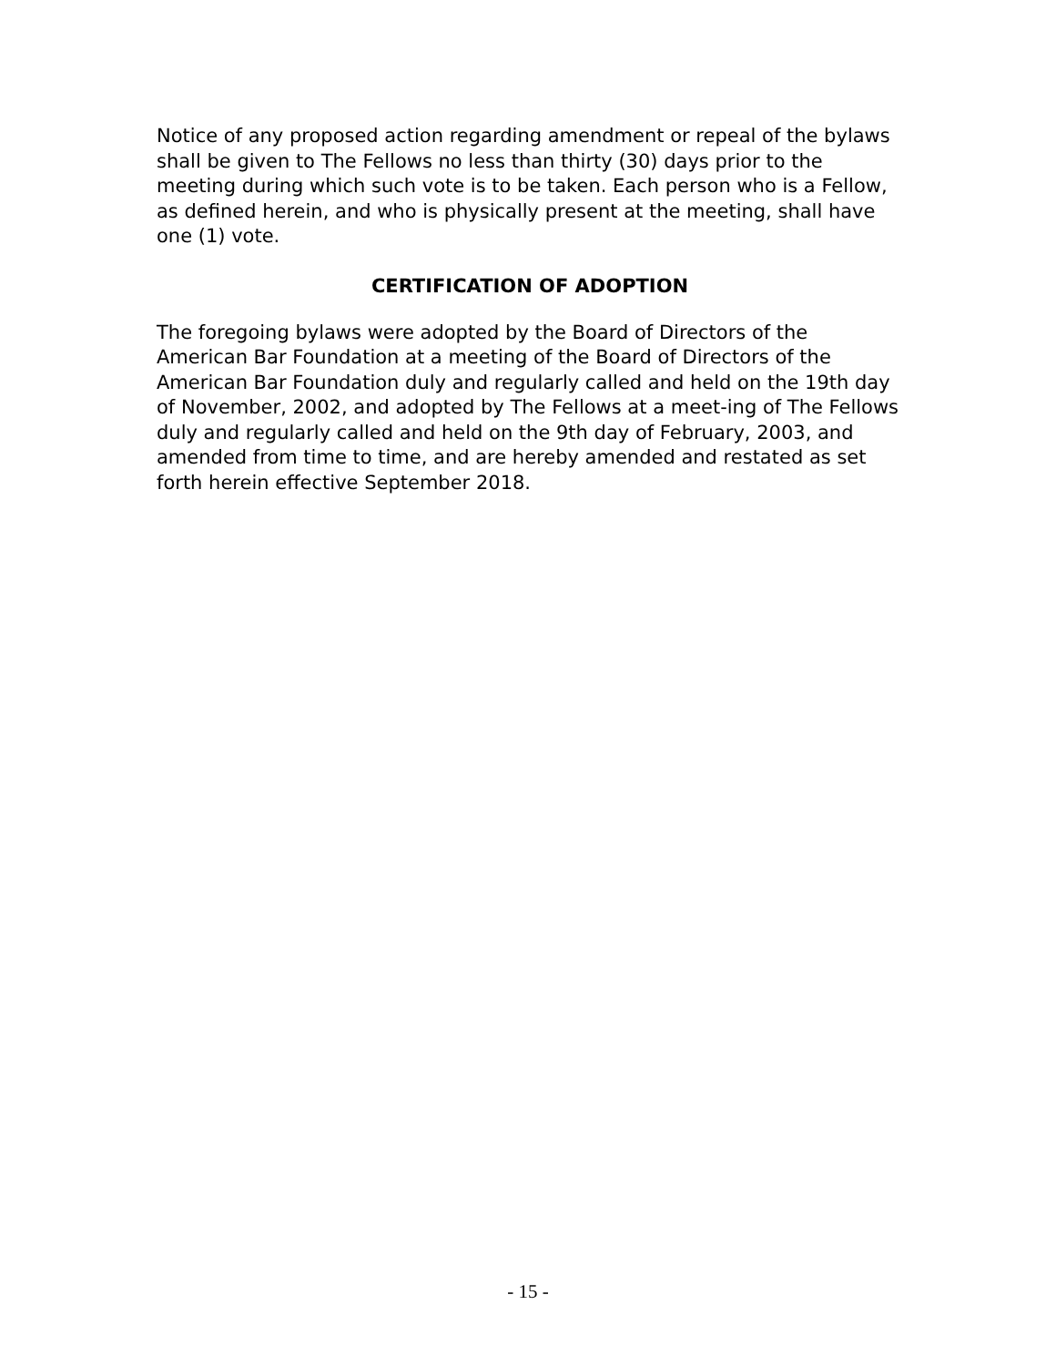Notice of any proposed action regarding amendment or repeal of the bylaws shall be given to The Fellows no less than thirty (30) days prior to the meeting during which such vote is to be taken. Each person who is a Fellow, as defined herein, and who is physically present at the meeting, shall have one (1) vote.
CERTIFICATION OF ADOPTION
The foregoing bylaws were adopted by the Board of Directors of the American Bar Foundation at a meeting of the Board of Directors of the American Bar Foundation duly and regularly called and held on the 19th day of November, 2002, and adopted by The Fellows at a meet-ing of The Fellows duly and regularly called and held on the 9th day of February, 2003, and amended from time to time, and are hereby amended and restated as set forth herein effective September 2018.
- 15 -